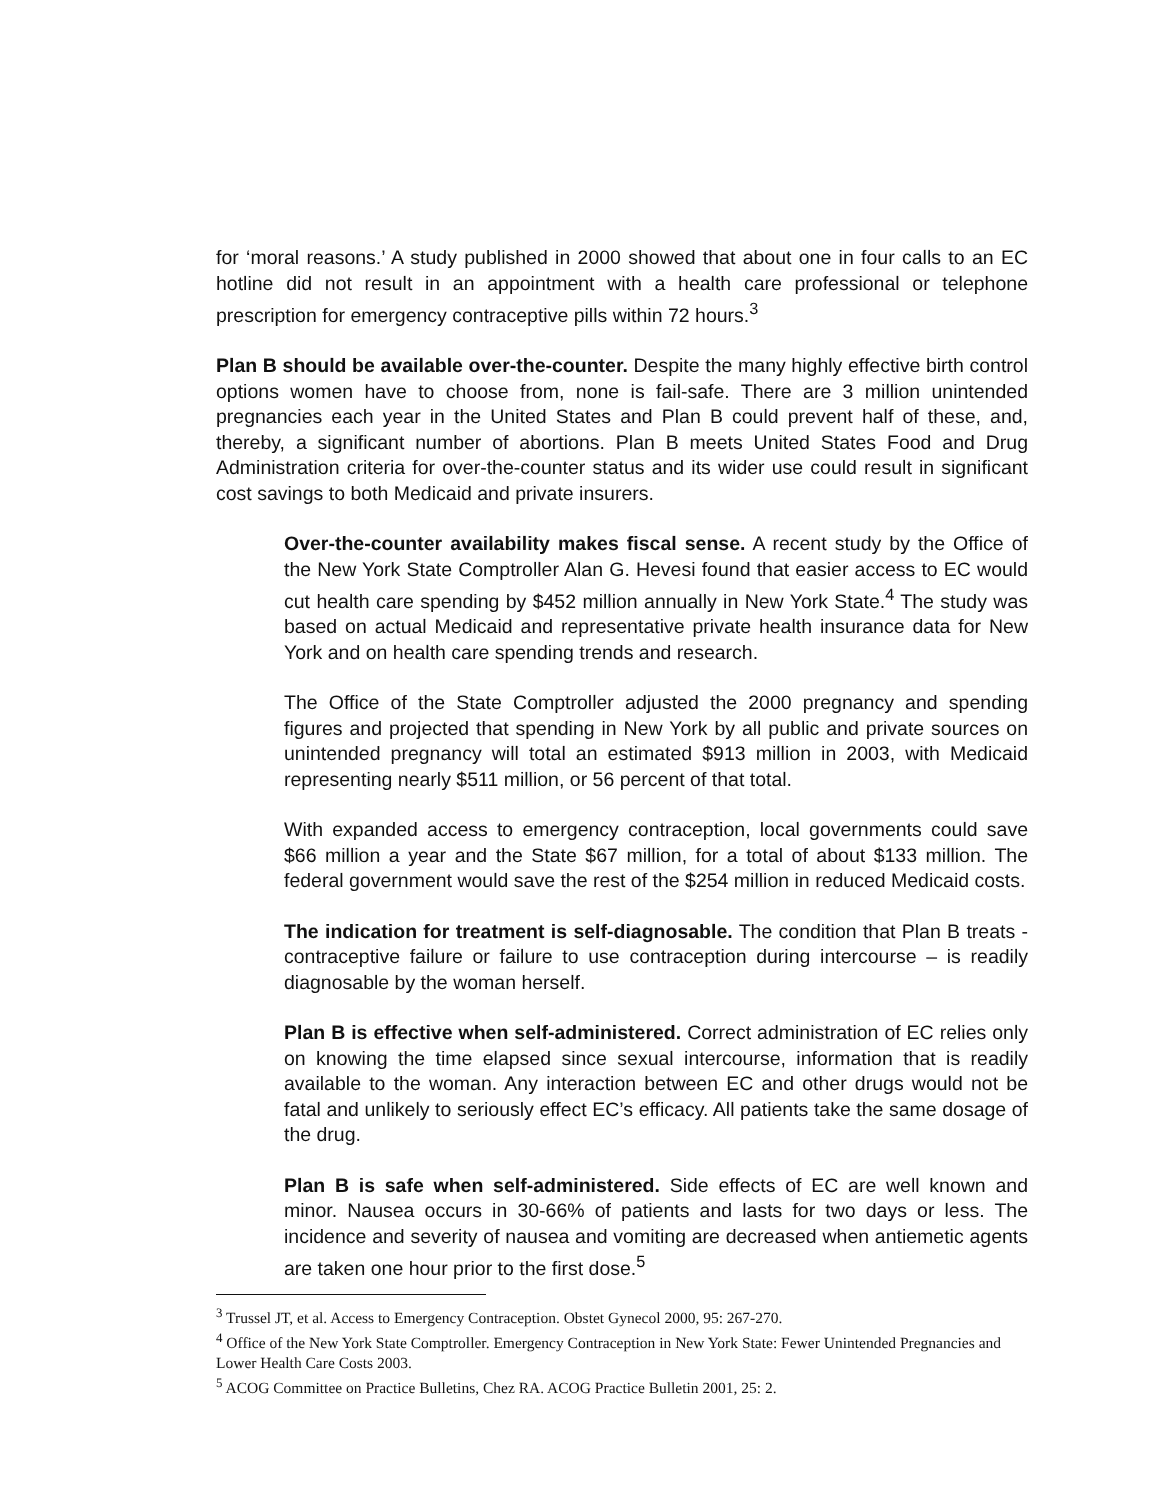for ‘moral reasons.’ A study published in 2000 showed that about one in four calls to an EC hotline did not result in an appointment with a health care professional or telephone prescription for emergency contraceptive pills within 72 hours.<sup>3</sup>
Plan B should be available over-the-counter. Despite the many highly effective birth control options women have to choose from, none is fail-safe. There are 3 million unintended pregnancies each year in the United States and Plan B could prevent half of these, and, thereby, a significant number of abortions. Plan B meets United States Food and Drug Administration criteria for over-the-counter status and its wider use could result in significant cost savings to both Medicaid and private insurers.
Over-the-counter availability makes fiscal sense. A recent study by the Office of the New York State Comptroller Alan G. Hevesi found that easier access to EC would cut health care spending by $452 million annually in New York State.<sup>4</sup> The study was based on actual Medicaid and representative private health insurance data for New York and on health care spending trends and research.
The Office of the State Comptroller adjusted the 2000 pregnancy and spending figures and projected that spending in New York by all public and private sources on unintended pregnancy will total an estimated $913 million in 2003, with Medicaid representing nearly $511 million, or 56 percent of that total.
With expanded access to emergency contraception, local governments could save $66 million a year and the State $67 million, for a total of about $133 million. The federal government would save the rest of the $254 million in reduced Medicaid costs.
The indication for treatment is self-diagnosable. The condition that Plan B treats - contraceptive failure or failure to use contraception during intercourse – is readily diagnosable by the woman herself.
Plan B is effective when self-administered. Correct administration of EC relies only on knowing the time elapsed since sexual intercourse, information that is readily available to the woman. Any interaction between EC and other drugs would not be fatal and unlikely to seriously effect EC’s efficacy. All patients take the same dosage of the drug.
Plan B is safe when self-administered. Side effects of EC are well known and minor. Nausea occurs in 30-66% of patients and lasts for two days or less. The incidence and severity of nausea and vomiting are decreased when antiemetic agents are taken one hour prior to the first dose.<sup>5</sup>
<sup>3</sup> Trussel JT, et al. Access to Emergency Contraception. Obstet Gynecol 2000, 95: 267-270.
<sup>4</sup> Office of the New York State Comptroller. Emergency Contraception in New York State: Fewer Unintended Pregnancies and Lower Health Care Costs 2003.
<sup>5</sup> ACOG Committee on Practice Bulletins, Chez RA. ACOG Practice Bulletin 2001, 25: 2.